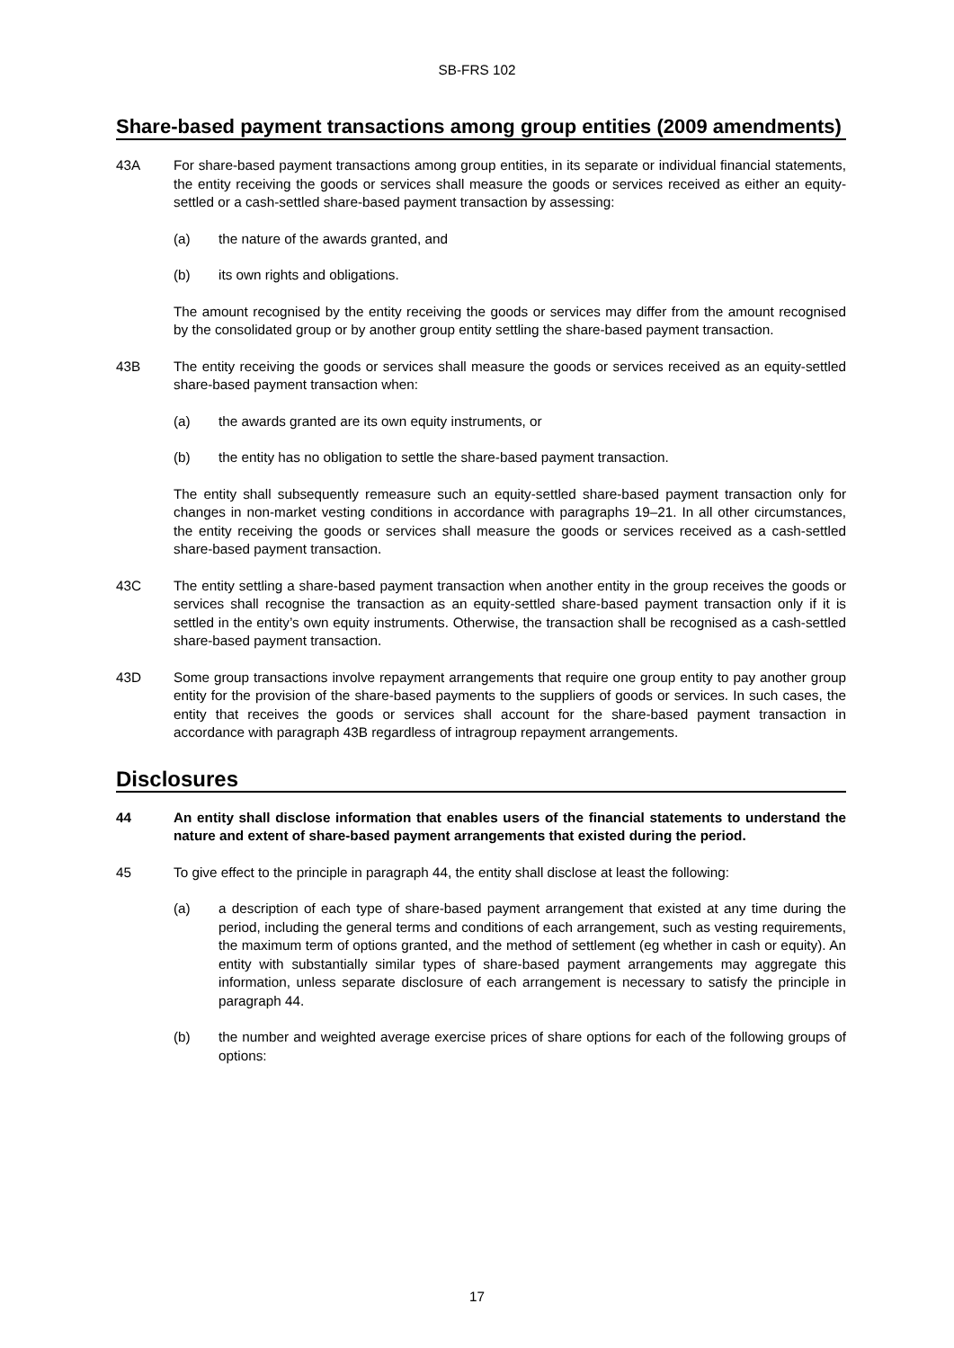SB-FRS 102
Share-based payment transactions among group entities (2009 amendments)
43A For share-based payment transactions among group entities, in its separate or individual financial statements, the entity receiving the goods or services shall measure the goods or services received as either an equity-settled or a cash-settled share-based payment transaction by assessing:
(a) the nature of the awards granted, and
(b) its own rights and obligations.
The amount recognised by the entity receiving the goods or services may differ from the amount recognised by the consolidated group or by another group entity settling the share-based payment transaction.
43B The entity receiving the goods or services shall measure the goods or services received as an equity-settled share-based payment transaction when:
(a) the awards granted are its own equity instruments, or
(b) the entity has no obligation to settle the share-based payment transaction.
The entity shall subsequently remeasure such an equity-settled share-based payment transaction only for changes in non-market vesting conditions in accordance with paragraphs 19–21. In all other circumstances, the entity receiving the goods or services shall measure the goods or services received as a cash-settled share-based payment transaction.
43C The entity settling a share-based payment transaction when another entity in the group receives the goods or services shall recognise the transaction as an equity-settled share-based payment transaction only if it is settled in the entity’s own equity instruments. Otherwise, the transaction shall be recognised as a cash-settled share-based payment transaction.
43D Some group transactions involve repayment arrangements that require one group entity to pay another group entity for the provision of the share-based payments to the suppliers of goods or services. In such cases, the entity that receives the goods or services shall account for the share-based payment transaction in accordance with paragraph 43B regardless of intragroup repayment arrangements.
Disclosures
44 An entity shall disclose information that enables users of the financial statements to understand the nature and extent of share-based payment arrangements that existed during the period.
45 To give effect to the principle in paragraph 44, the entity shall disclose at least the following:
(a) a description of each type of share-based payment arrangement that existed at any time during the period, including the general terms and conditions of each arrangement, such as vesting requirements, the maximum term of options granted, and the method of settlement (eg whether in cash or equity). An entity with substantially similar types of share-based payment arrangements may aggregate this information, unless separate disclosure of each arrangement is necessary to satisfy the principle in paragraph 44.
(b) the number and weighted average exercise prices of share options for each of the following groups of options:
17